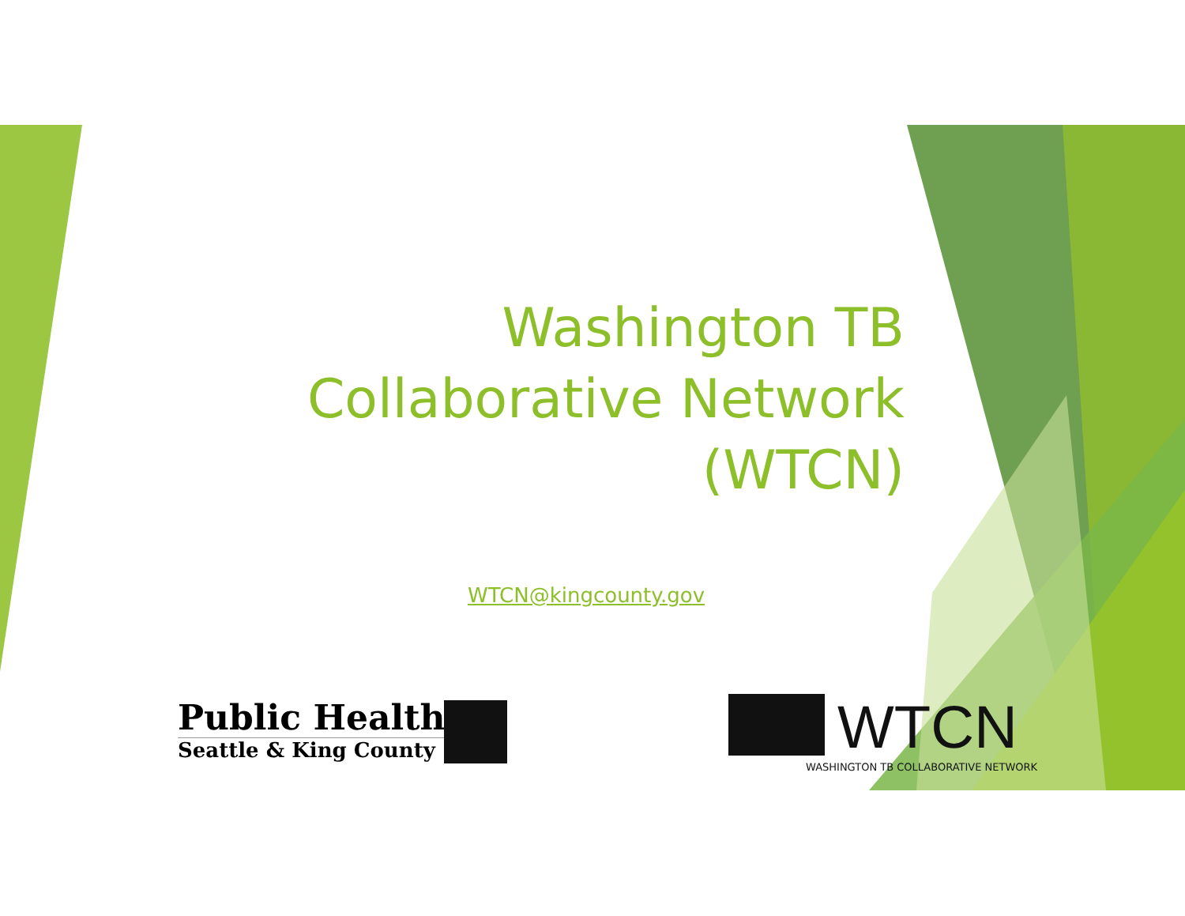Washington TB Collaborative Network (WTCN)
WTCN@kingcounty.gov
Public Health
Seattle & King County
WTCN
WASHINGTON TB COLLABORATIVE NETWORK